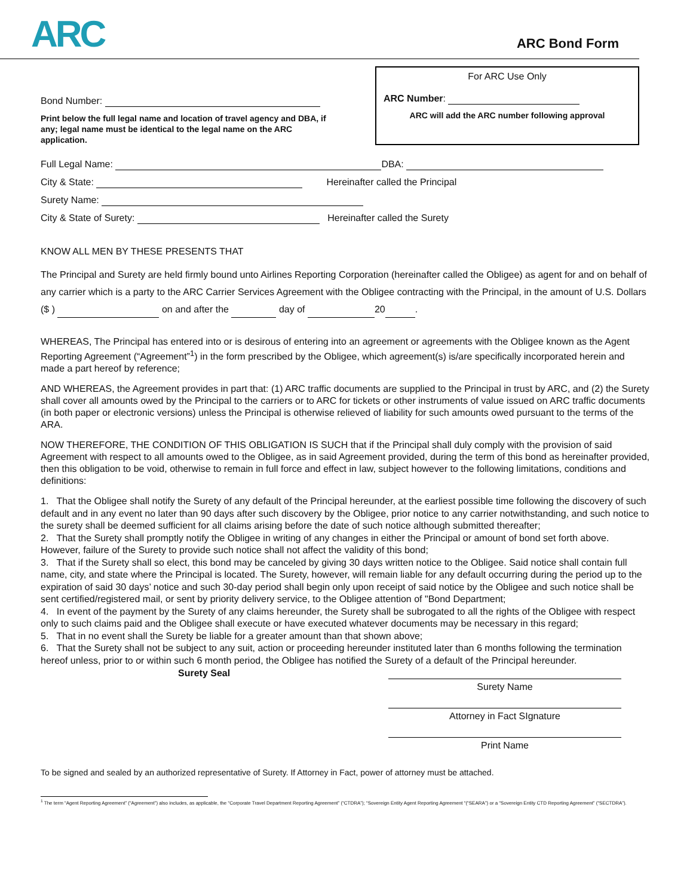ARC
ARC Bond Form
Bond Number:
Print below the full legal name and location of travel agency and DBA, if any; legal name must be identical to the legal name on the ARC application.
For ARC Use Only
ARC Number:
ARC will add the ARC number following approval
Full Legal Name: DBA:
City & State: Hereinafter called the Principal
Surety Name:
City & State of Surety: Hereinafter called the Surety
KNOW ALL MEN BY THESE PRESENTS THAT
The Principal and Surety are held firmly bound unto Airlines Reporting Corporation (hereinafter called the Obligee) as agent for and on behalf of any carrier which is a party to the ARC Carrier Services Agreement with the Obligee contracting with the Principal, in the amount of U.S. Dollars ($ ) on and after the day of 20 .
WHEREAS, The Principal has entered into or is desirous of entering into an agreement or agreements with the Obligee known as the Agent Reporting Agreement (“Agreement”<sup>1</sup>) in the form prescribed by the Obligee, which agreement(s) is/are specifically incorporated herein and made a part hereof by reference;
AND WHEREAS, the Agreement provides in part that: (1) ARC traffic documents are supplied to the Principal in trust by ARC, and (2) the Surety shall cover all amounts owed by the Principal to the carriers or to ARC for tickets or other instruments of value issued on ARC traffic documents (in both paper or electronic versions) unless the Principal is otherwise relieved of liability for such amounts owed pursuant to the terms of the ARA.
NOW THEREFORE, THE CONDITION OF THIS OBLIGATION IS SUCH that if the Principal shall duly comply with the provision of said Agreement with respect to all amounts owed to the Obligee, as in said Agreement provided, during the term of this bond as hereinafter provided, then this obligation to be void, otherwise to remain in full force and effect in law, subject however to the following limitations, conditions and definitions:
1. That the Obligee shall notify the Surety of any default of the Principal hereunder, at the earliest possible time following the discovery of such default and in any event no later than 90 days after such discovery by the Obligee, prior notice to any carrier notwithstanding, and such notice to the surety shall be deemed sufficient for all claims arising before the date of such notice although submitted thereafter;
2. That the Surety shall promptly notify the Obligee in writing of any changes in either the Principal or amount of bond set forth above. However, failure of the Surety to provide such notice shall not affect the validity of this bond;
3. That if the Surety shall so elect, this bond may be canceled by giving 30 days written notice to the Obligee. Said notice shall contain full name, city, and state where the Principal is located. The Surety, however, will remain liable for any default occurring during the period up to the expiration of said 30 days’ notice and such 30-day period shall begin only upon receipt of said notice by the Obligee and such notice shall be sent certified/registered mail, or sent by priority delivery service, to the Obligee attention of "Bond Department;
4. In event of the payment by the Surety of any claims hereunder, the Surety shall be subrogated to all the rights of the Obligee with respect only to such claims paid and the Obligee shall execute or have executed whatever documents may be necessary in this regard;
5. That in no event shall the Surety be liable for a greater amount than that shown above;
6. That the Surety shall not be subject to any suit, action or proceeding hereunder instituted later than 6 months following the termination hereof unless, prior to or within such 6 month period, the Obligee has notified the Surety of a default of the Principal hereunder.
Surety Seal
Surety Name
Attorney in Fact SIgnature
Print Name
To be signed and sealed by an authorized representative of Surety. If Attorney in Fact, power of attorney must be attached.
<sup>1</sup> The term “Agent Reporting Agreement” (“Agreement”) also includes, as applicable, the “Corporate Travel Department Reporting Agreement” (“CTDRA”); “Sovereign Entity Agent Reporting Agreement “(“SEARA”) or a “Sovereign Entity CTD Reporting Agreement” (“SECTDRA”).